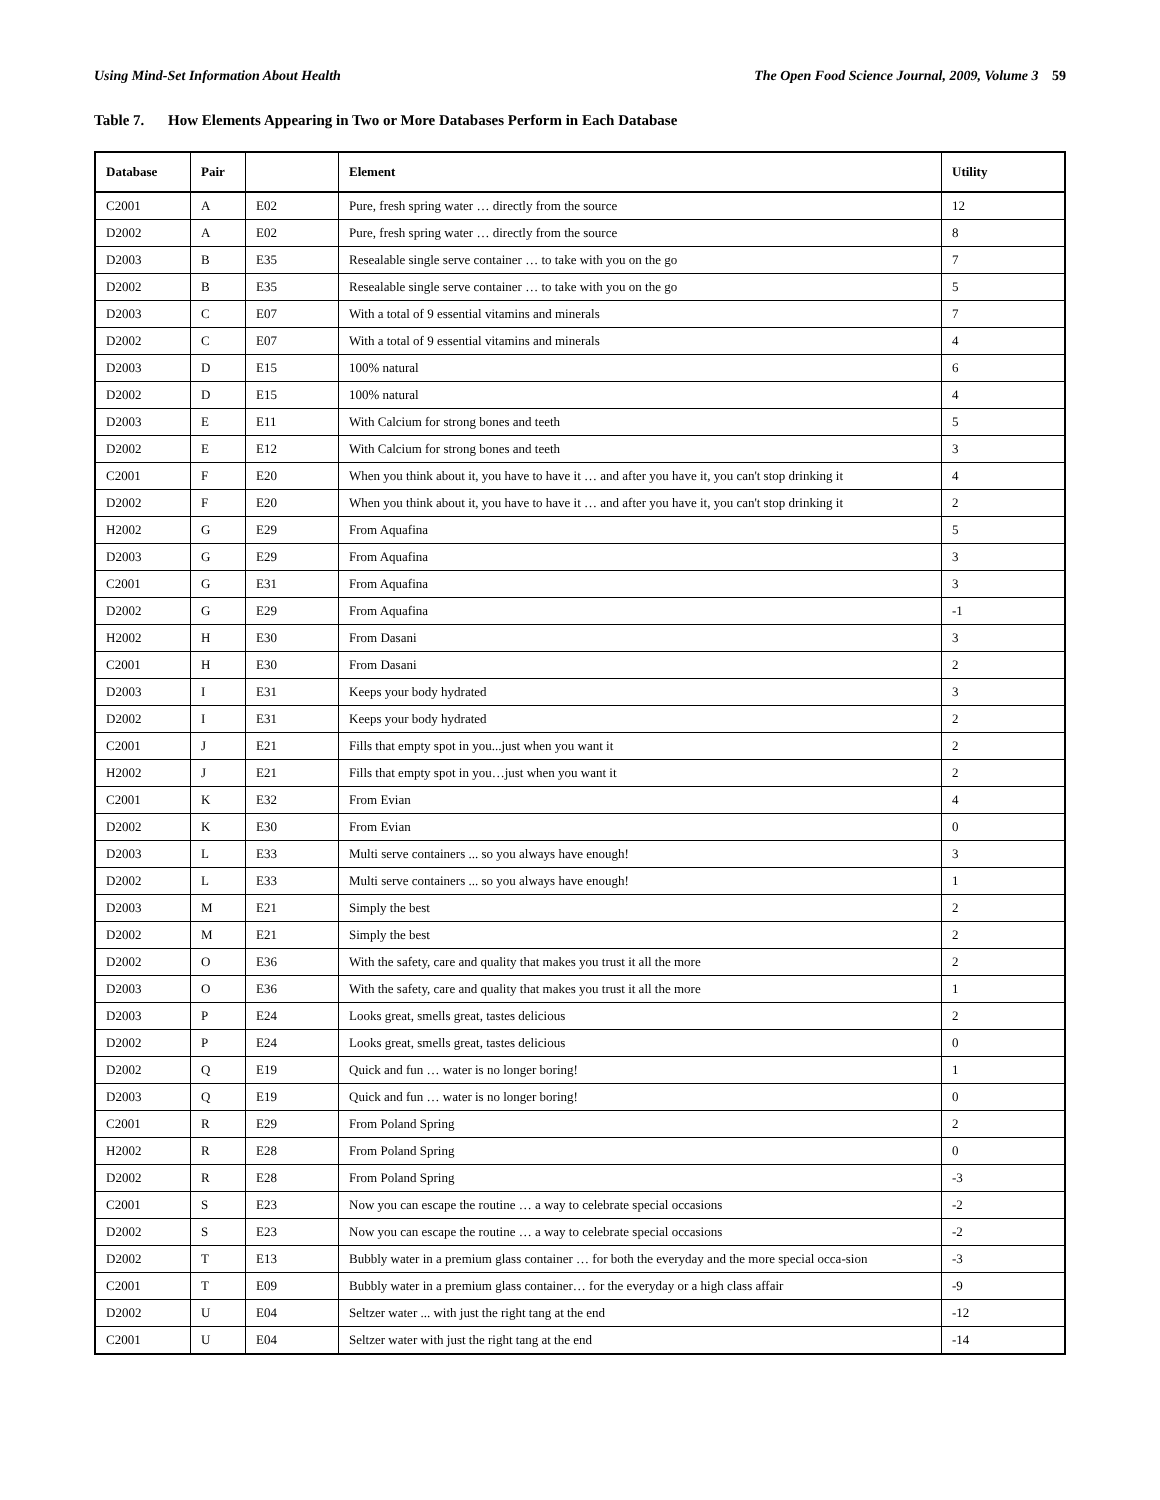Using Mind-Set Information About Health The Open Food Science Journal, 2009, Volume 3 59
Table 7. How Elements Appearing in Two or More Databases Perform in Each Database
| Database | Pair | | Element | Utility |
| --- | --- | --- | --- | --- |
| C2001 | A | E02 | Pure, fresh spring water … directly from the source | 12 |
| D2002 | A | E02 | Pure, fresh spring water … directly from the source | 8 |
| D2003 | B | E35 | Resealable single serve container … to take with you on the go | 7 |
| D2002 | B | E35 | Resealable single serve container … to take with you on the go | 5 |
| D2003 | C | E07 | With a total of 9 essential vitamins and minerals | 7 |
| D2002 | C | E07 | With a total of 9 essential vitamins and minerals | 4 |
| D2003 | D | E15 | 100% natural | 6 |
| D2002 | D | E15 | 100% natural | 4 |
| D2003 | E | E11 | With Calcium for strong bones and teeth | 5 |
| D2002 | E | E12 | With Calcium for strong bones and teeth | 3 |
| C2001 | F | E20 | When you think about it, you have to have it … and after you have it, you can't stop drinking it | 4 |
| D2002 | F | E20 | When you think about it, you have to have it … and after you have it, you can't stop drinking it | 2 |
| H2002 | G | E29 | From Aquafina | 5 |
| D2003 | G | E29 | From Aquafina | 3 |
| C2001 | G | E31 | From Aquafina | 3 |
| D2002 | G | E29 | From Aquafina | -1 |
| H2002 | H | E30 | From Dasani | 3 |
| C2001 | H | E30 | From Dasani | 2 |
| D2003 | I | E31 | Keeps your body hydrated | 3 |
| D2002 | I | E31 | Keeps your body hydrated | 2 |
| C2001 | J | E21 | Fills that empty spot in you...just when you want it | 2 |
| H2002 | J | E21 | Fills that empty spot in you…just when you want it | 2 |
| C2001 | K | E32 | From Evian | 4 |
| D2002 | K | E30 | From Evian | 0 |
| D2003 | L | E33 | Multi serve containers ... so you always have enough! | 3 |
| D2002 | L | E33 | Multi serve containers ... so you always have enough! | 1 |
| D2003 | M | E21 | Simply the best | 2 |
| D2002 | M | E21 | Simply the best | 2 |
| D2002 | O | E36 | With the safety, care and quality that makes you trust it all the more | 2 |
| D2003 | O | E36 | With the safety, care and quality that makes you trust it all the more | 1 |
| D2003 | P | E24 | Looks great, smells great, tastes delicious | 2 |
| D2002 | P | E24 | Looks great, smells great, tastes delicious | 0 |
| D2002 | Q | E19 | Quick and fun … water is no longer boring! | 1 |
| D2003 | Q | E19 | Quick and fun … water is no longer boring! | 0 |
| C2001 | R | E29 | From Poland Spring | 2 |
| H2002 | R | E28 | From Poland Spring | 0 |
| D2002 | R | E28 | From Poland Spring | -3 |
| C2001 | S | E23 | Now you can escape the routine … a way to celebrate special occasions | -2 |
| D2002 | S | E23 | Now you can escape the routine … a way to celebrate special occasions | -2 |
| D2002 | T | E13 | Bubbly water in a premium glass container … for both the everyday and the more special occa-sion | -3 |
| C2001 | T | E09 | Bubbly water in a premium glass container… for the everyday or a high class affair | -9 |
| D2002 | U | E04 | Seltzer water ... with just the right tang at the end | -12 |
| C2001 | U | E04 | Seltzer water with just the right tang at the end | -14 |